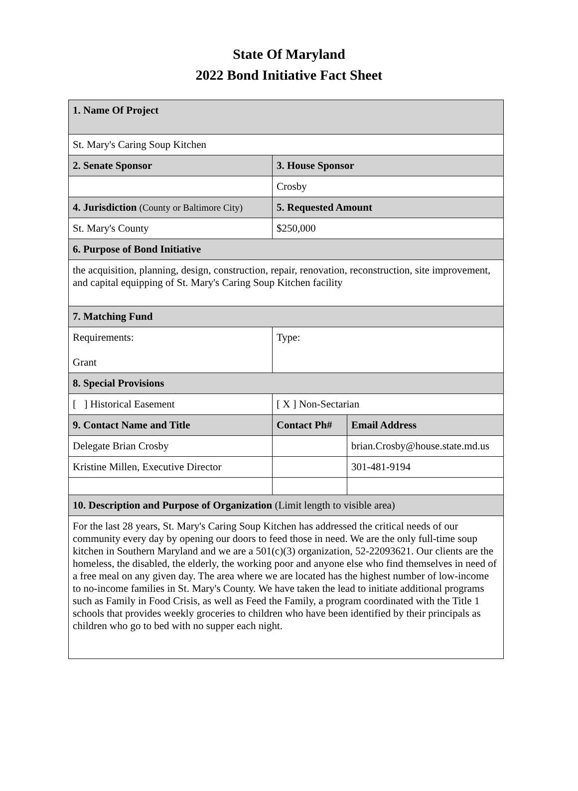State Of Maryland
2022 Bond Initiative Fact Sheet
| 1. Name Of Project | | |
| St. Mary's Caring Soup Kitchen | | |
| 2. Senate Sponsor | 3. House Sponsor | |
| | Crosby | |
| 4. Jurisdiction (County or Baltimore City) | 5. Requested Amount | |
| St. Mary's County | $250,000 | |
| 6. Purpose of Bond Initiative | | |
| the acquisition, planning, design, construction, repair, renovation, reconstruction, site improvement, and capital equipping of St. Mary's Caring Soup Kitchen facility | | |
| 7. Matching Fund | | |
| Requirements: Grant | Type: | |
| 8. Special Provisions | | |
| [ ] Historical Easement | [ X ] Non-Sectarian | |
| 9. Contact Name and Title | Contact Ph# | Email Address |
| Delegate Brian Crosby | | brian.Crosby@house.state.md.us |
| Kristine Millen, Executive Director | | 301-481-9194 |
| 10. Description and Purpose of Organization (Limit length to visible area) | | |
| For the last 28 years, St. Mary's Caring Soup Kitchen has addressed the critical needs of our community every day by opening our doors to feed those in need. We are the only full-time soup kitchen in Southern Maryland and we are a 501(c)(3) organization, 52-22093621. Our clients are the homeless, the disabled, the elderly, the working poor and anyone else who find themselves in need of a free meal on any given day. The area where we are located has the highest number of low-income to no-income families in St. Mary's County. We have taken the lead to initiate additional programs such as Family in Food Crisis, as well as Feed the Family, a program coordinated with the Title 1 schools that provides weekly groceries to children who have been identified by their principals as children who go to bed with no supper each night. | | |